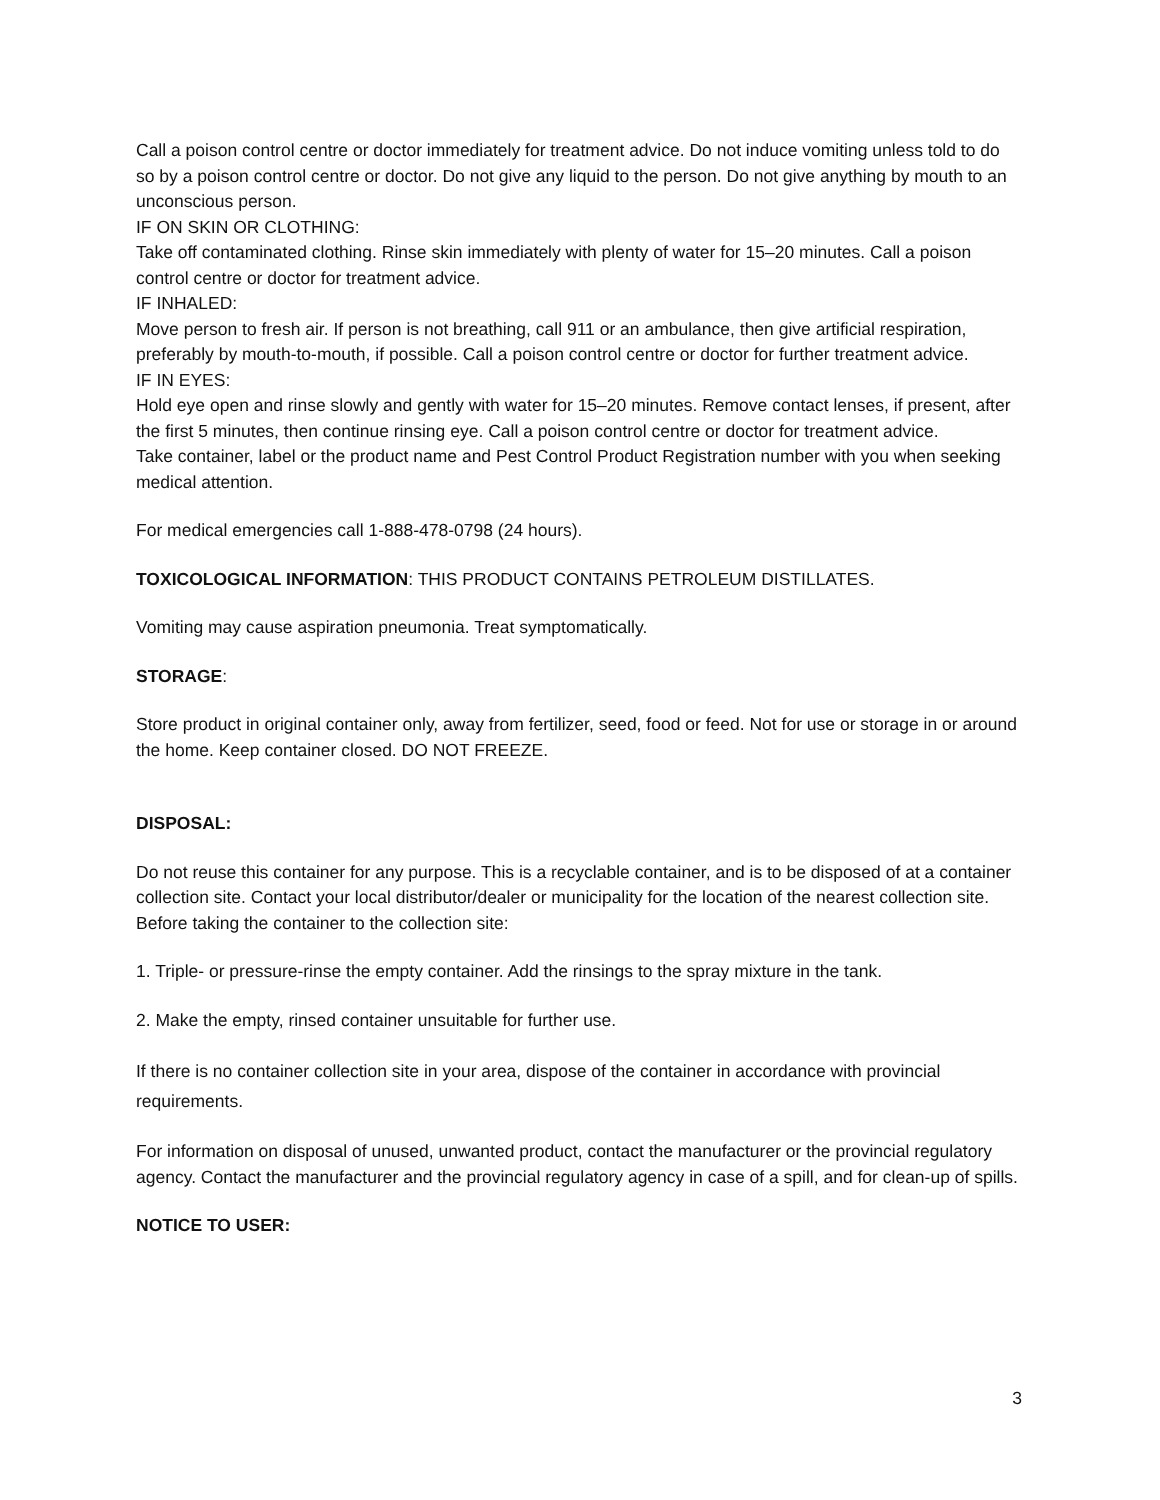Call a poison control centre or doctor immediately for treatment advice. Do not induce vomiting unless told to do so by a poison control centre or doctor. Do not give any liquid to the person. Do not give anything by mouth to an unconscious person.
IF ON SKIN OR CLOTHING:
Take off contaminated clothing. Rinse skin immediately with plenty of water for 15–20 minutes. Call a poison control centre or doctor for treatment advice.
IF INHALED:
Move person to fresh air. If person is not breathing, call 911 or an ambulance, then give artificial respiration, preferably by mouth-to-mouth, if possible. Call a poison control centre or doctor for further treatment advice.
IF IN EYES:
Hold eye open and rinse slowly and gently with water for 15–20 minutes. Remove contact lenses, if present, after the first 5 minutes, then continue rinsing eye. Call a poison control centre or doctor for treatment advice.
Take container, label or the product name and Pest Control Product Registration number with you when seeking medical attention.
For medical emergencies call 1-888-478-0798 (24 hours).
TOXICOLOGICAL INFORMATION: THIS PRODUCT CONTAINS PETROLEUM DISTILLATES.
Vomiting may cause aspiration pneumonia. Treat symptomatically.
STORAGE:
Store product in original container only, away from fertilizer, seed, food or feed. Not for use or storage in or around the home. Keep container closed. DO NOT FREEZE.
DISPOSAL:
Do not reuse this container for any purpose. This is a recyclable container, and is to be disposed of at a container collection site. Contact your local distributor/dealer or municipality for the location of the nearest collection site. Before taking the container to the collection site:
1. Triple- or pressure-rinse the empty container. Add the rinsings to the spray mixture in the tank.
2. Make the empty, rinsed container unsuitable for further use.
If there is no container collection site in your area, dispose of the container in accordance with provincial requirements.
For information on disposal of unused, unwanted product, contact the manufacturer or the provincial regulatory agency. Contact the manufacturer and the provincial regulatory agency in case of a spill, and for clean-up of spills.
NOTICE TO USER:
3